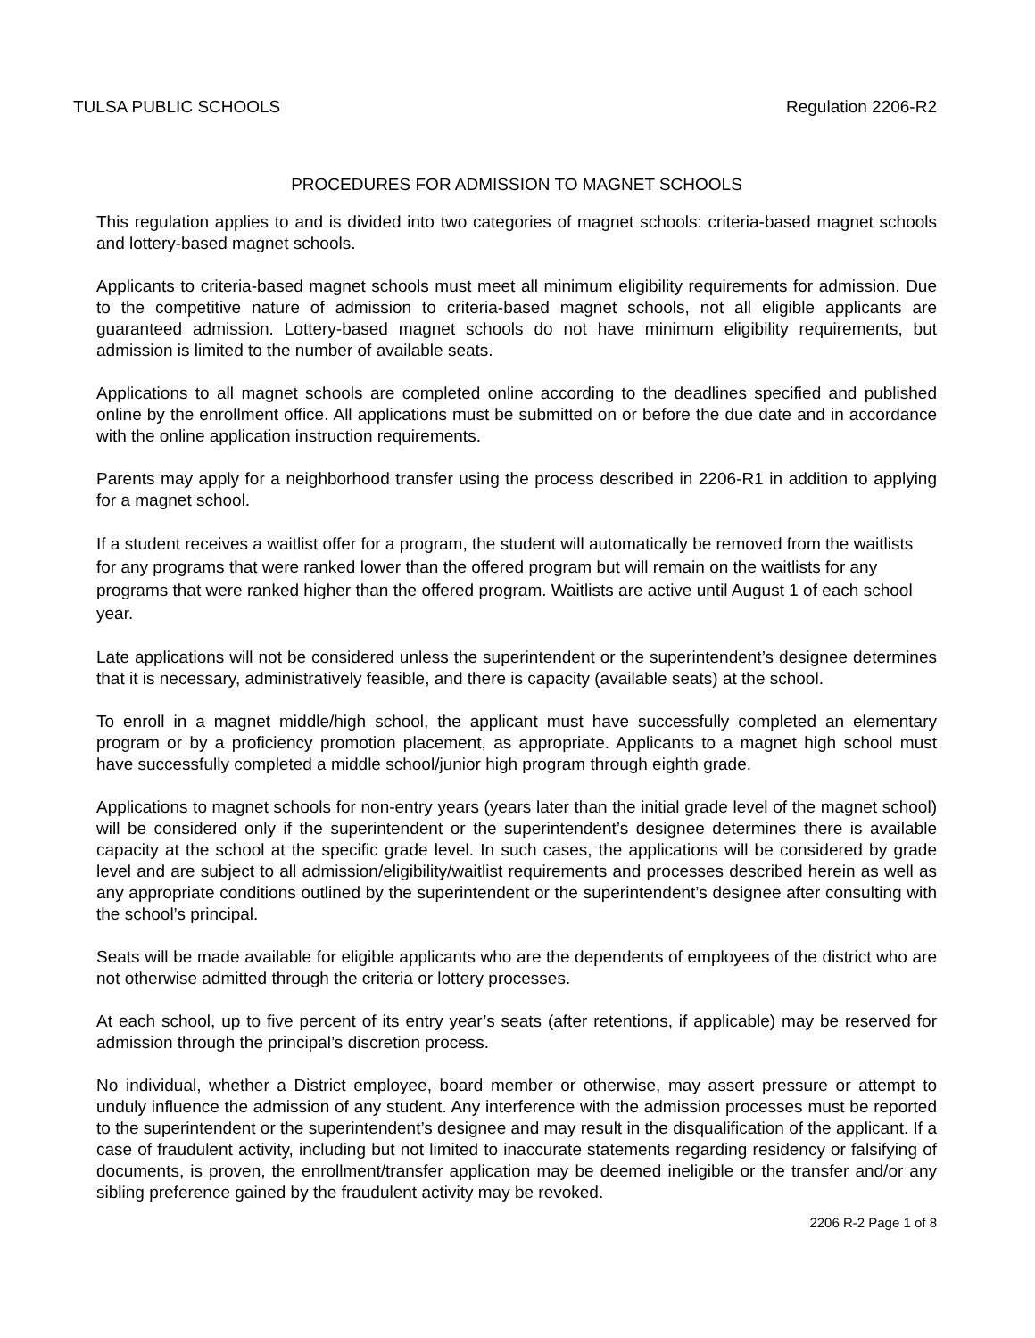TULSA PUBLIC SCHOOLS Regulation 2206-R2
PROCEDURES FOR ADMISSION TO MAGNET SCHOOLS
This regulation applies to and is divided into two categories of magnet schools: criteria-based magnet schools and lottery-based magnet schools.
Applicants to criteria-based magnet schools must meet all minimum eligibility requirements for admission. Due to the competitive nature of admission to criteria-based magnet schools, not all eligible applicants are guaranteed admission. Lottery-based magnet schools do not have minimum eligibility requirements, but admission is limited to the number of available seats.
Applications to all magnet schools are completed online according to the deadlines specified and published online by the enrollment office. All applications must be submitted on or before the due date and in accordance with the online application instruction requirements.
Parents may apply for a neighborhood transfer using the process described in 2206-R1 in addition to applying for a magnet school.
If a student receives a waitlist offer for a program, the student will automatically be removed from the waitlists for any programs that were ranked lower than the offered program but will remain on the waitlists for any programs that were ranked higher than the offered program. Waitlists are active until August 1 of each school year.
Late applications will not be considered unless the superintendent or the superintendent’s designee determines that it is necessary, administratively feasible, and there is capacity (available seats) at the school.
To enroll in a magnet middle/high school, the applicant must have successfully completed an elementary program or by a proficiency promotion placement, as appropriate. Applicants to a magnet high school must have successfully completed a middle school/junior high program through eighth grade.
Applications to magnet schools for non-entry years (years later than the initial grade level of the magnet school) will be considered only if the superintendent or the superintendent’s designee determines there is available capacity at the school at the specific grade level. In such cases, the applications will be considered by grade level and are subject to all admission/eligibility/waitlist requirements and processes described herein as well as any appropriate conditions outlined by the superintendent or the superintendent’s designee after consulting with the school’s principal.
Seats will be made available for eligible applicants who are the dependents of employees of the district who are not otherwise admitted through the criteria or lottery processes.
At each school, up to five percent of its entry year’s seats (after retentions, if applicable) may be reserved for admission through the principal’s discretion process.
No individual, whether a District employee, board member or otherwise, may assert pressure or attempt to unduly influence the admission of any student. Any interference with the admission processes must be reported to the superintendent or the superintendent’s designee and may result in the disqualification of the applicant. If a case of fraudulent activity, including but not limited to inaccurate statements regarding residency or falsifying of documents, is proven, the enrollment/transfer application may be deemed ineligible or the transfer and/or any sibling preference gained by the fraudulent activity may be revoked.
2206 R-2 Page 1 of 8